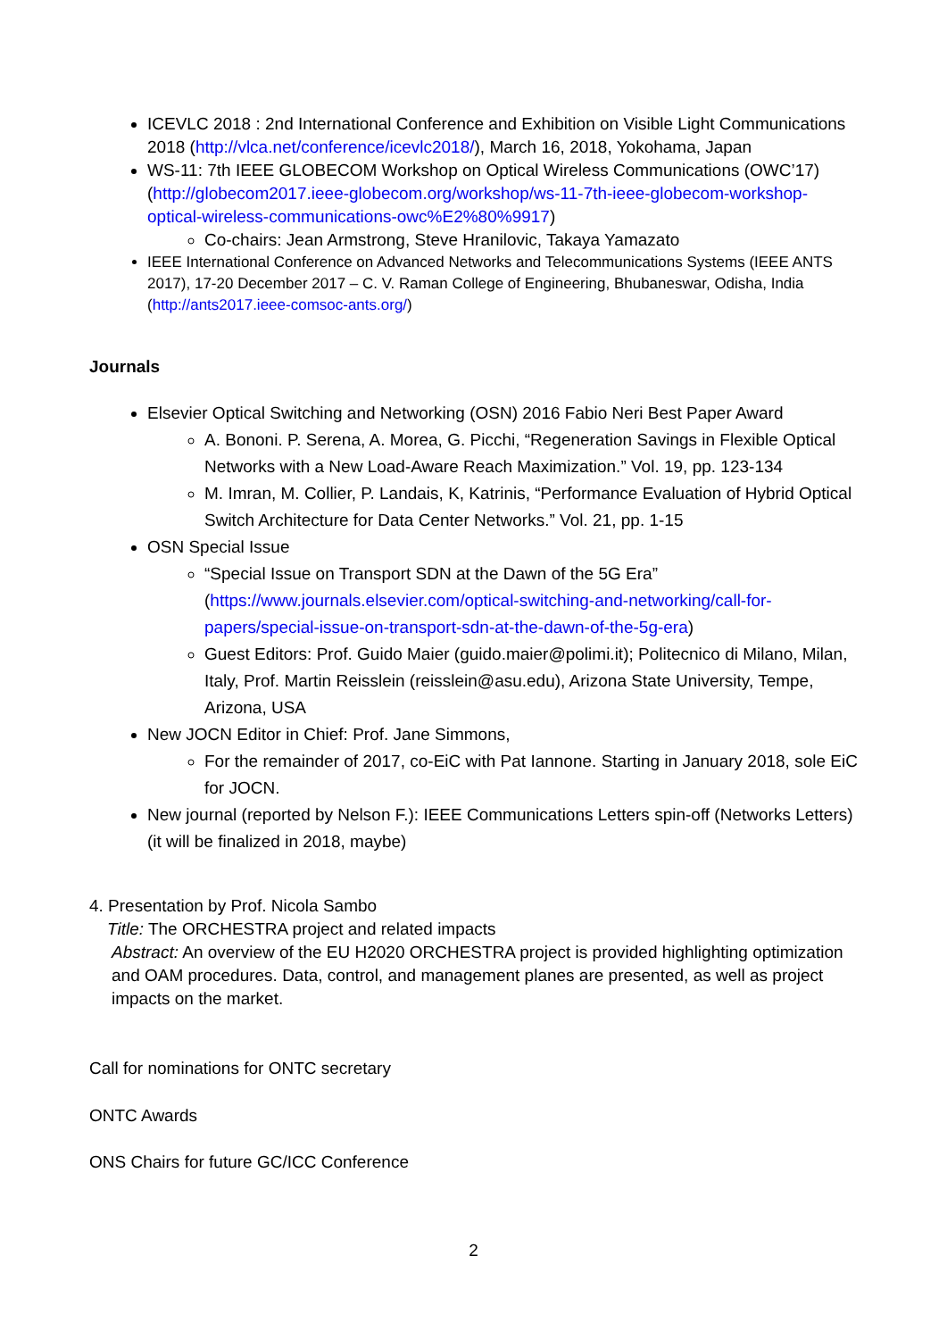ICEVLC 2018 : 2nd International Conference and Exhibition on Visible Light Communications 2018 (http://vlca.net/conference/icevlc2018/), March 16, 2018, Yokohama, Japan
WS-11: 7th IEEE GLOBECOM Workshop on Optical Wireless Communications (OWC’17) (http://globecom2017.ieee-globecom.org/workshop/ws-11-7th-ieee-globecom-workshop-optical-wireless-communications-owc%E2%80%9917)
Co-chairs: Jean Armstrong, Steve Hranilovic, Takaya Yamazato
IEEE International Conference on Advanced Networks and Telecommunications Systems (IEEE ANTS 2017), 17-20 December 2017 – C. V. Raman College of Engineering, Bhubaneswar, Odisha, India (http://ants2017.ieee-comsoc-ants.org/)
Journals
Elsevier Optical Switching and Networking (OSN) 2016 Fabio Neri Best Paper Award
A. Bononi. P. Serena, A. Morea, G. Picchi, “Regeneration Savings in Flexible Optical Networks with a New Load-Aware Reach Maximization.” Vol. 19, pp. 123-134
M. Imran, M. Collier, P. Landais, K, Katrinis, “Performance Evaluation of Hybrid Optical Switch Architecture for Data Center Networks.” Vol. 21, pp. 1-15
OSN Special Issue
“Special Issue on Transport SDN at the Dawn of the 5G Era” (https://www.journals.elsevier.com/optical-switching-and-networking/call-for-papers/special-issue-on-transport-sdn-at-the-dawn-of-the-5g-era)
Guest Editors: Prof. Guido Maier (guido.maier@polimi.it); Politecnico di Milano, Milan, Italy, Prof. Martin Reisslein (reisslein@asu.edu), Arizona State University, Tempe, Arizona, USA
New JOCN Editor in Chief: Prof. Jane Simmons,
For the remainder of 2017, co-EiC with Pat Iannone. Starting in January 2018, sole EiC for JOCN.
New journal (reported by Nelson F.): IEEE Communications Letters spin-off (Networks Letters) (it will be finalized in 2018, maybe)
4. Presentation by Prof. Nicola Sambo
Title: The ORCHESTRA project and related impacts
Abstract: An overview of the EU H2020 ORCHESTRA project is provided highlighting optimization and OAM procedures. Data, control, and management planes are presented, as well as project impacts on the market.
Call for nominations for ONTC secretary
ONTC Awards
ONS Chairs for future GC/ICC Conference
2